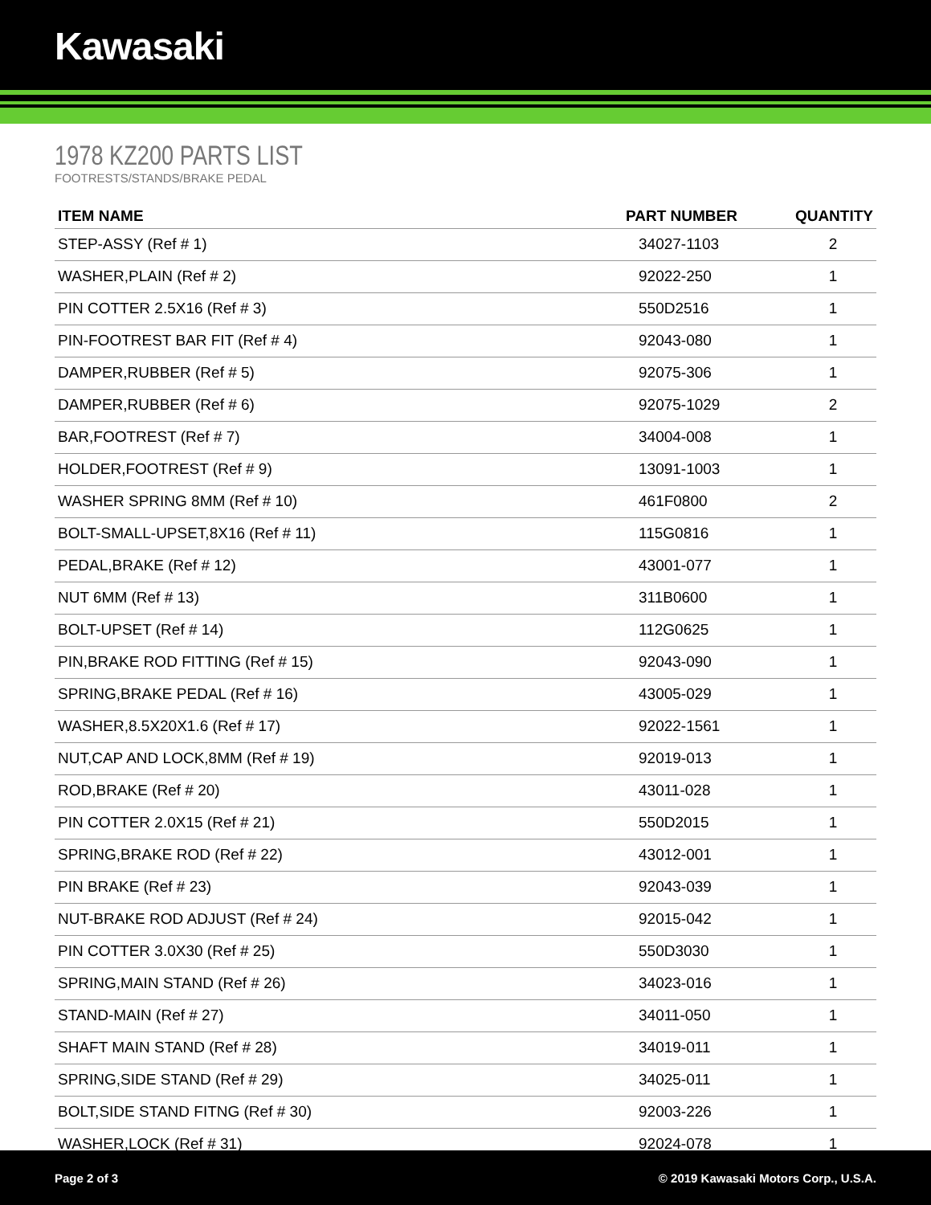Kawasaki
1978 KZ200 PARTS LIST
FOOTRESTS/STANDS/BRAKE PEDAL
| ITEM NAME | PART NUMBER | QUANTITY |
| --- | --- | --- |
| STEP-ASSY (Ref # 1) | 34027-1103 | 2 |
| WASHER,PLAIN (Ref # 2) | 92022-250 | 1 |
| PIN COTTER 2.5X16 (Ref # 3) | 550D2516 | 1 |
| PIN-FOOTREST BAR FIT (Ref # 4) | 92043-080 | 1 |
| DAMPER,RUBBER (Ref # 5) | 92075-306 | 1 |
| DAMPER,RUBBER (Ref # 6) | 92075-1029 | 2 |
| BAR,FOOTREST (Ref # 7) | 34004-008 | 1 |
| HOLDER,FOOTREST (Ref # 9) | 13091-1003 | 1 |
| WASHER SPRING 8MM (Ref # 10) | 461F0800 | 2 |
| BOLT-SMALL-UPSET,8X16 (Ref # 11) | 115G0816 | 1 |
| PEDAL,BRAKE (Ref # 12) | 43001-077 | 1 |
| NUT 6MM (Ref # 13) | 311B0600 | 1 |
| BOLT-UPSET (Ref # 14) | 112G0625 | 1 |
| PIN,BRAKE ROD FITTING (Ref # 15) | 92043-090 | 1 |
| SPRING,BRAKE PEDAL (Ref # 16) | 43005-029 | 1 |
| WASHER,8.5X20X1.6 (Ref # 17) | 92022-1561 | 1 |
| NUT,CAP AND LOCK,8MM (Ref # 19) | 92019-013 | 1 |
| ROD,BRAKE (Ref # 20) | 43011-028 | 1 |
| PIN COTTER 2.0X15 (Ref # 21) | 550D2015 | 1 |
| SPRING,BRAKE ROD (Ref # 22) | 43012-001 | 1 |
| PIN BRAKE (Ref # 23) | 92043-039 | 1 |
| NUT-BRAKE ROD ADJUST (Ref # 24) | 92015-042 | 1 |
| PIN COTTER 3.0X30 (Ref # 25) | 550D3030 | 1 |
| SPRING,MAIN STAND (Ref # 26) | 34023-016 | 1 |
| STAND-MAIN (Ref # 27) | 34011-050 | 1 |
| SHAFT MAIN STAND (Ref # 28) | 34019-011 | 1 |
| SPRING,SIDE STAND (Ref # 29) | 34025-011 | 1 |
| BOLT,SIDE STAND FITNG (Ref # 30) | 92003-226 | 1 |
| WASHER,LOCK (Ref # 31) | 92024-078 | 1 |
Page 2 of 3 © 2019 Kawasaki Motors Corp., U.S.A.